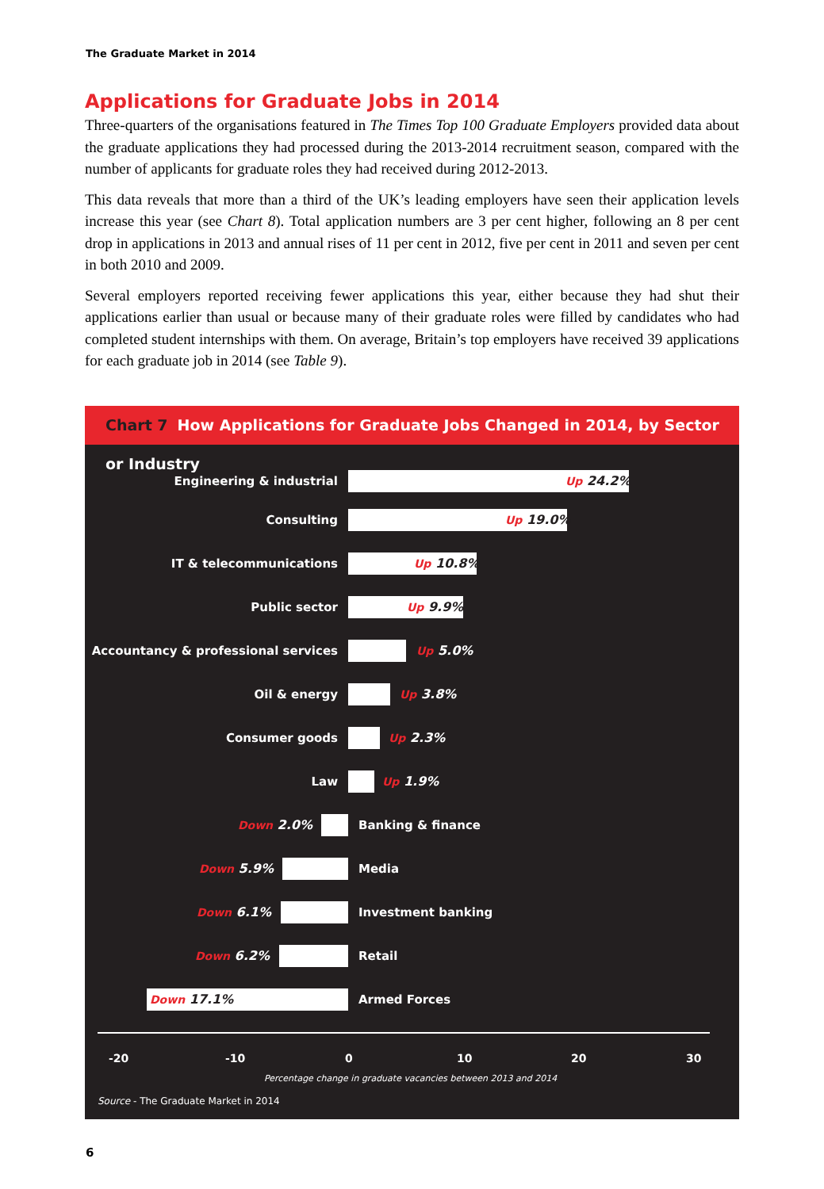The Graduate Market in 2014
Applications for Graduate Jobs in 2014
Three-quarters of the organisations featured in The Times Top 100 Graduate Employers provided data about the graduate applications they had processed during the 2013-2014 recruitment season, compared with the number of applicants for graduate roles they had received during 2012-2013.
This data reveals that more than a third of the UK’s leading employers have seen their application levels increase this year (see Chart 8). Total application numbers are 3 per cent higher, following an 8 per cent drop in applications in 2013 and annual rises of 11 per cent in 2012, five per cent in 2011 and seven per cent in both 2010 and 2009.
Several employers reported receiving fewer applications this year, either because they had shut their applications earlier than usual or because many of their graduate roles were filled by candidates who had completed student internships with them. On average, Britain’s top employers have received 39 applications for each graduate job in 2014 (see Table 9).
Chart 7 How Applications for Graduate Jobs Changed in 2014, by Sector or Industry
Engineering & industrial Up 24.2%
Consulting Up 19.0%
IT & telecommunications Up 10.8%
Public sector Up 9.9%
Accountancy & professional services Up 5.0%
Oil & energy Up 3.8%
Consumer goods Up 2.3%
Law Up 1.9%
Down 2.0% Banking & finance
Down 5.9% Media
Down 6.1% Investment banking
Down 6.2% Retail
Down 17.1% Armed Forces
-20 -10 0 10 20 30
Percentage change in graduate vacancies between 2013 and 2014
Source - The Graduate Market in 2014
6